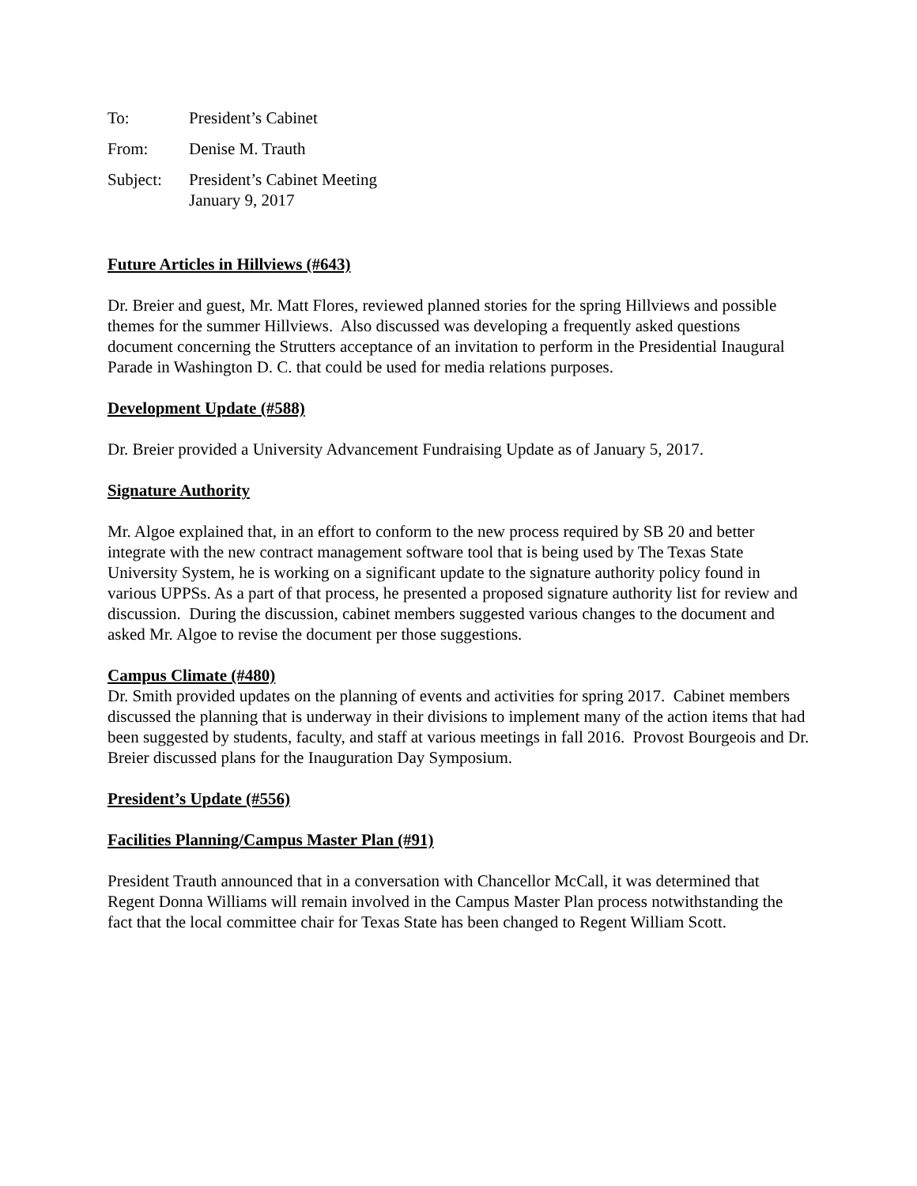To: President’s Cabinet
From: Denise M. Trauth
Subject: President’s Cabinet Meeting
January 9, 2017
Future Articles in Hillviews (#643)
Dr. Breier and guest, Mr. Matt Flores, reviewed planned stories for the spring Hillviews and possible themes for the summer Hillviews. Also discussed was developing a frequently asked questions document concerning the Strutters acceptance of an invitation to perform in the Presidential Inaugural Parade in Washington D. C. that could be used for media relations purposes.
Development Update (#588)
Dr. Breier provided a University Advancement Fundraising Update as of January 5, 2017.
Signature Authority
Mr. Algoe explained that, in an effort to conform to the new process required by SB 20 and better integrate with the new contract management software tool that is being used by The Texas State University System, he is working on a significant update to the signature authority policy found in various UPPSs. As a part of that process, he presented a proposed signature authority list for review and discussion. During the discussion, cabinet members suggested various changes to the document and asked Mr. Algoe to revise the document per those suggestions.
Campus Climate (#480)
Dr. Smith provided updates on the planning of events and activities for spring 2017. Cabinet members discussed the planning that is underway in their divisions to implement many of the action items that had been suggested by students, faculty, and staff at various meetings in fall 2016. Provost Bourgeois and Dr. Breier discussed plans for the Inauguration Day Symposium.
President’s Update (#556)
Facilities Planning/Campus Master Plan (#91)
President Trauth announced that in a conversation with Chancellor McCall, it was determined that Regent Donna Williams will remain involved in the Campus Master Plan process notwithstanding the fact that the local committee chair for Texas State has been changed to Regent William Scott.